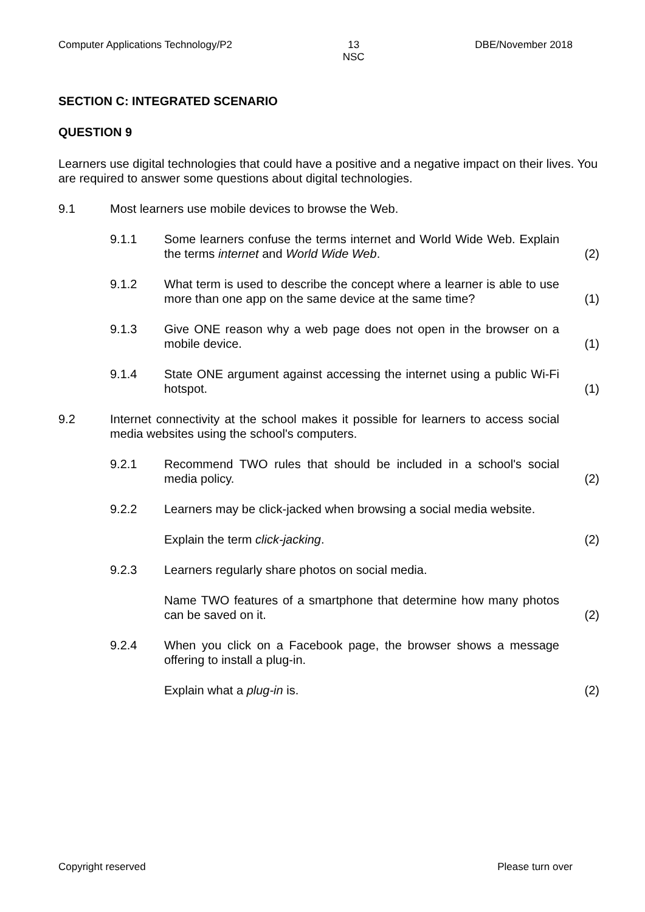Computer Applications Technology/P2 13
NSC DBE/November 2018
SECTION C: INTEGRATED SCENARIO
QUESTION 9
Learners use digital technologies that could have a positive and a negative impact on their lives. You are required to answer some questions about digital technologies.
9.1 Most learners use mobile devices to browse the Web.
9.1.1 Some learners confuse the terms internet and World Wide Web. Explain the terms internet and World Wide Web. (2)
9.1.2 What term is used to describe the concept where a learner is able to use more than one app on the same device at the same time? (1)
9.1.3 Give ONE reason why a web page does not open in the browser on a mobile device. (1)
9.1.4 State ONE argument against accessing the internet using a public Wi-Fi hotspot. (1)
9.2 Internet connectivity at the school makes it possible for learners to access social media websites using the school's computers.
9.2.1 Recommend TWO rules that should be included in a school's social media policy. (2)
9.2.2 Learners may be click-jacked when browsing a social media website.
Explain the term click-jacking. (2)
9.2.3 Learners regularly share photos on social media.
Name TWO features of a smartphone that determine how many photos can be saved on it. (2)
9.2.4 When you click on a Facebook page, the browser shows a message offering to install a plug-in.
Explain what a plug-in is. (2)
Copyright reserved Please turn over